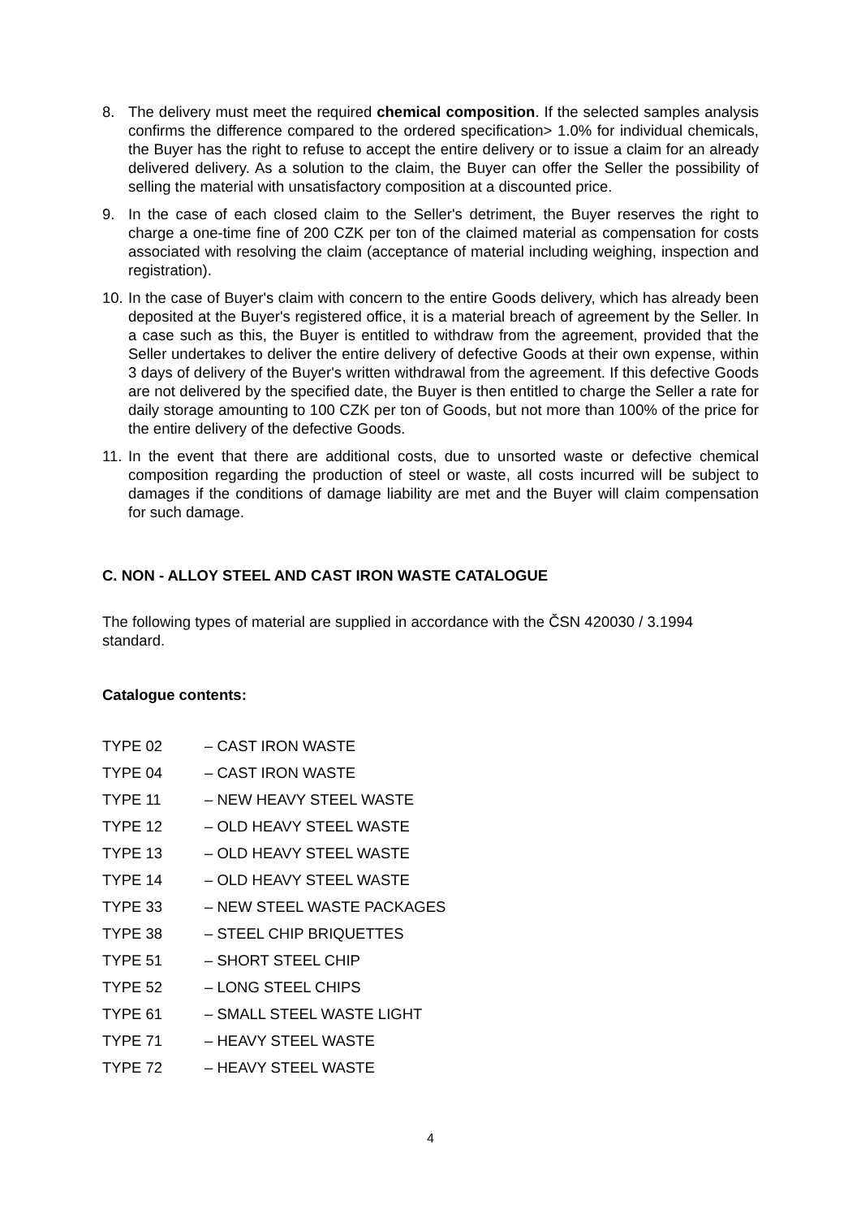8. The delivery must meet the required chemical composition. If the selected samples analysis confirms the difference compared to the ordered specification> 1.0% for individual chemicals, the Buyer has the right to refuse to accept the entire delivery or to issue a claim for an already delivered delivery. As a solution to the claim, the Buyer can offer the Seller the possibility of selling the material with unsatisfactory composition at a discounted price.
9. In the case of each closed claim to the Seller's detriment, the Buyer reserves the right to charge a one-time fine of 200 CZK per ton of the claimed material as compensation for costs associated with resolving the claim (acceptance of material including weighing, inspection and registration).
10. In the case of Buyer's claim with concern to the entire Goods delivery, which has already been deposited at the Buyer's registered office, it is a material breach of agreement by the Seller. In a case such as this, the Buyer is entitled to withdraw from the agreement, provided that the Seller undertakes to deliver the entire delivery of defective Goods at their own expense, within 3 days of delivery of the Buyer's written withdrawal from the agreement. If this defective Goods are not delivered by the specified date, the Buyer is then entitled to charge the Seller a rate for daily storage amounting to 100 CZK per ton of Goods, but not more than 100% of the price for the entire delivery of the defective Goods.
11. In the event that there are additional costs, due to unsorted waste or defective chemical composition regarding the production of steel or waste, all costs incurred will be subject to damages if the conditions of damage liability are met and the Buyer will claim compensation for such damage.
C. NON - ALLOY STEEL AND CAST IRON WASTE CATALOGUE
The following types of material are supplied in accordance with the ČSN 420030 / 3.1994
standard.
Catalogue contents:
TYPE 02 – CAST IRON WASTE
TYPE 04 – CAST IRON WASTE
TYPE 11 – NEW HEAVY STEEL WASTE
TYPE 12 – OLD HEAVY STEEL WASTE
TYPE 13 – OLD HEAVY STEEL WASTE
TYPE 14 – OLD HEAVY STEEL WASTE
TYPE 33 – NEW STEEL WASTE PACKAGES
TYPE 38 – STEEL CHIP BRIQUETTES
TYPE 51 – SHORT STEEL CHIP
TYPE 52 – LONG STEEL CHIPS
TYPE 61 – SMALL STEEL WASTE LIGHT
TYPE 71 – HEAVY STEEL WASTE
TYPE 72 – HEAVY STEEL WASTE
4